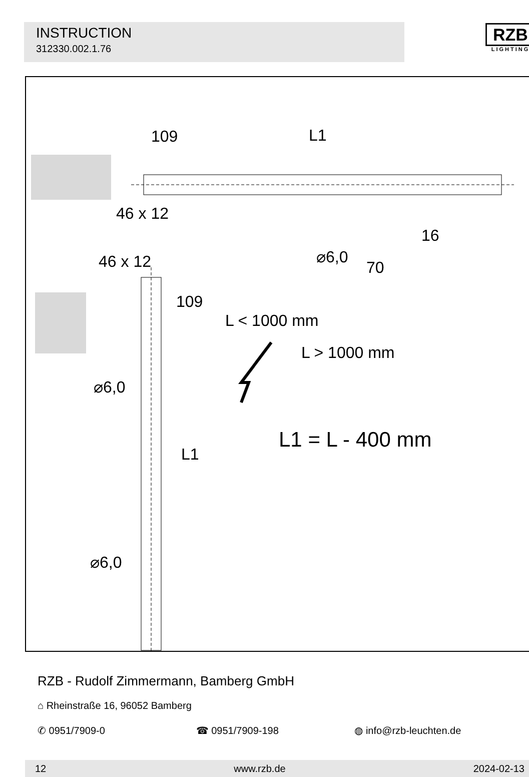INSTRUCTION
312330.002.1.76
RZB
LIGHTING
109 L1
46 x 12
16
⌀6,0
70
46 x 12
109
L < 1000 mm
L > 1000 mm
⌀6,0
L1 = L - 400 mm
L1
⌀6,0
RZB - Rudolf Zimmermann, Bamberg GmbH
⌂ Rheinstraße 16, 96052 Bamberg
✆ 0951/7909-0 ☎ 0951/7909-198 ◍ info@rzb-leuchten.de
12 www.rzb.de 2024-02-13